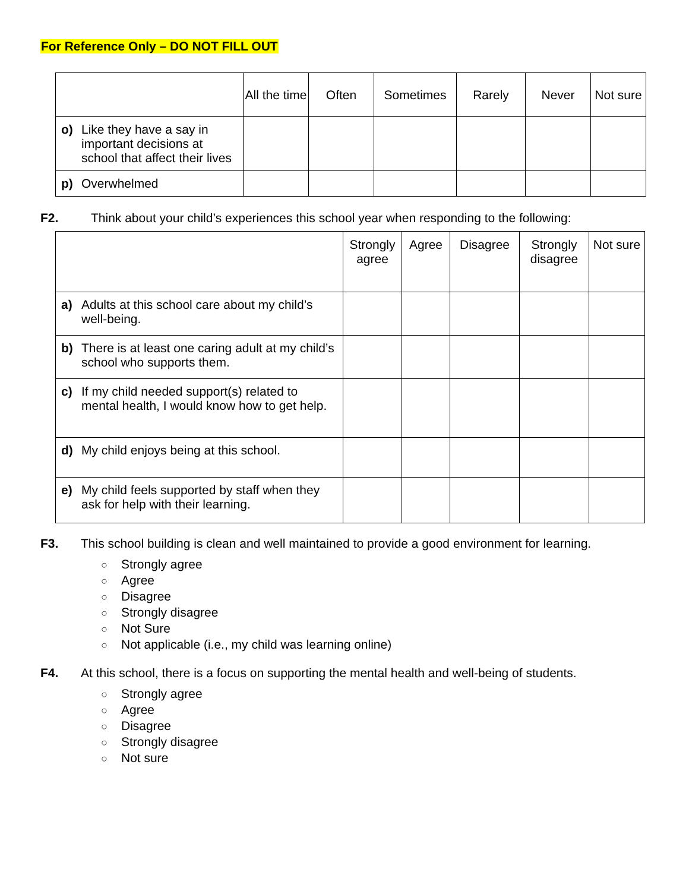For Reference Only – DO NOT FILL OUT
| | All the time | Often | Sometimes | Rarely | Never | Not sure |
| --- | --- | --- | --- | --- | --- | --- |
| o) Like they have a say in important decisions at school that affect their lives | | | | | | |
| p) Overwhelmed | | | | | | |
F2. Think about your child’s experiences this school year when responding to the following:
| | Strongly agree | Agree | Disagree | Strongly disagree | Not sure |
| --- | --- | --- | --- | --- | --- |
| a) Adults at this school care about my child’s well-being. | | | | | |
| b) There is at least one caring adult at my child’s school who supports them. | | | | | |
| c) If my child needed support(s) related to mental health, I would know how to get help. | | | | | |
| d) My child enjoys being at this school. | | | | | |
| e) My child feels supported by staff when they ask for help with their learning. | | | | | |
F3. This school building is clean and well maintained to provide a good environment for learning.
○ Strongly agree
○ Agree
○ Disagree
○ Strongly disagree
○ Not Sure
○ Not applicable (i.e., my child was learning online)
F4. At this school, there is a focus on supporting the mental health and well-being of students.
○ Strongly agree
○ Agree
○ Disagree
○ Strongly disagree
○ Not sure